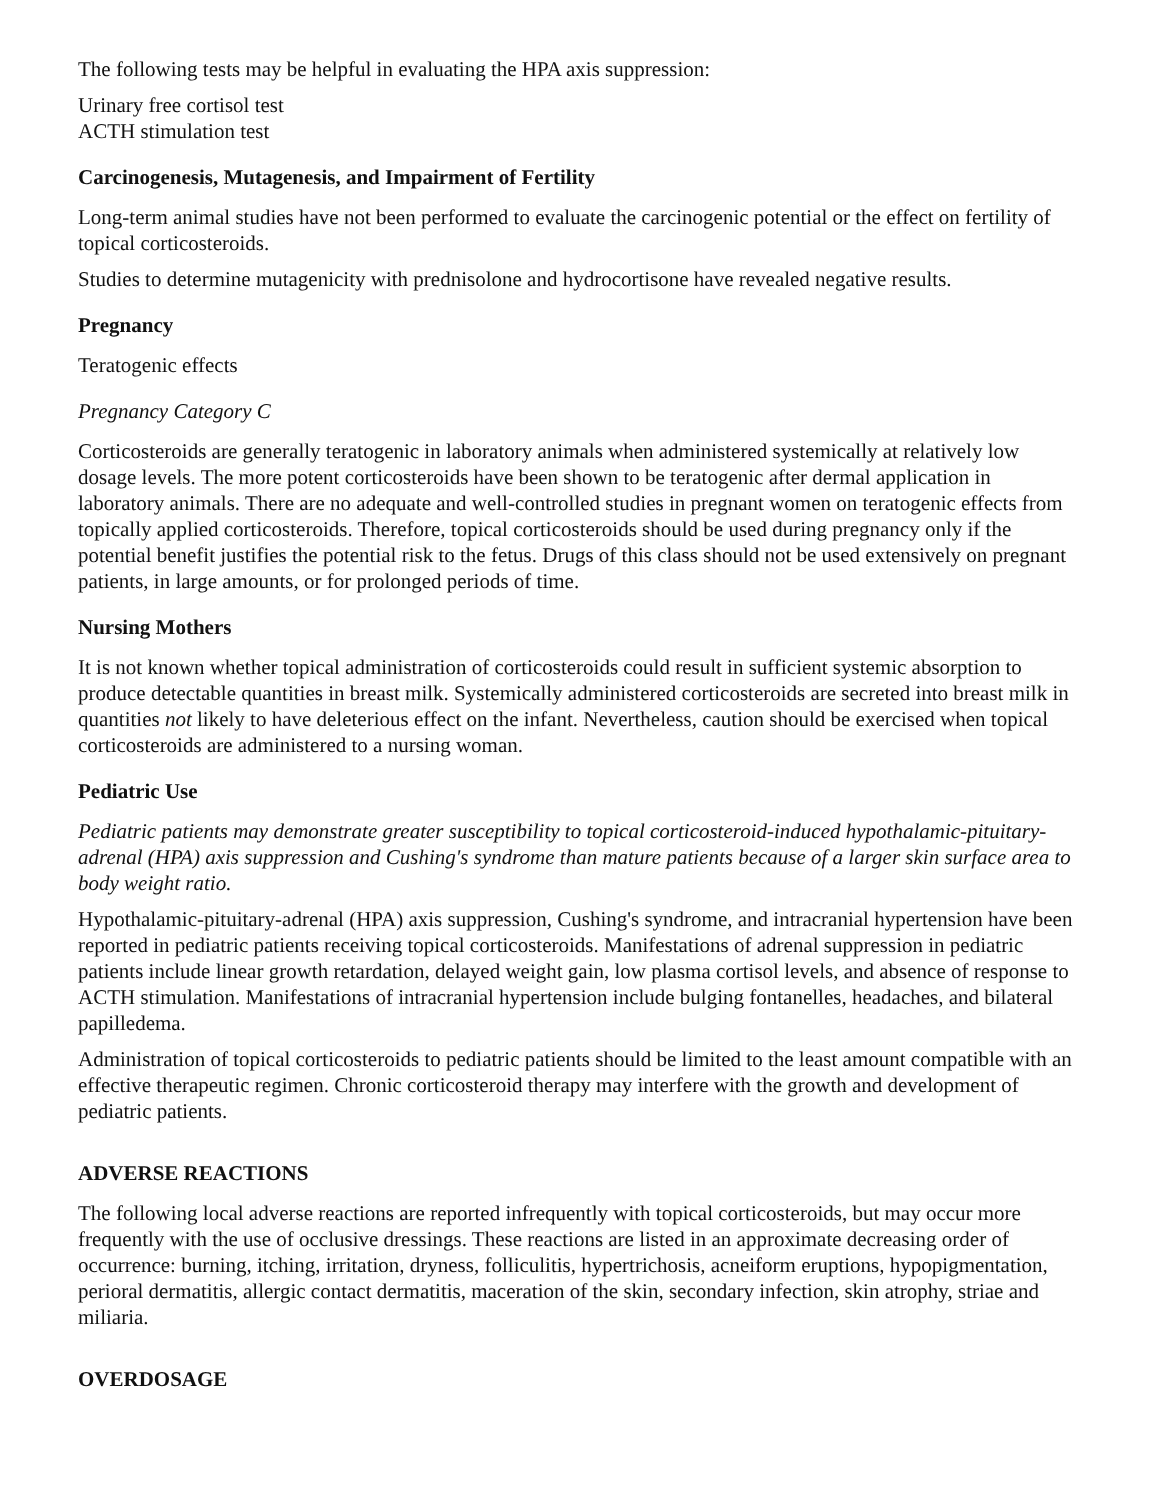The following tests may be helpful in evaluating the HPA axis suppression:
Urinary free cortisol test
ACTH stimulation test
Carcinogenesis, Mutagenesis, and Impairment of Fertility
Long-term animal studies have not been performed to evaluate the carcinogenic potential or the effect on fertility of topical corticosteroids.
Studies to determine mutagenicity with prednisolone and hydrocortisone have revealed negative results.
Pregnancy
Teratogenic effects
Pregnancy Category C
Corticosteroids are generally teratogenic in laboratory animals when administered systemically at relatively low dosage levels. The more potent corticosteroids have been shown to be teratogenic after dermal application in laboratory animals. There are no adequate and well-controlled studies in pregnant women on teratogenic effects from topically applied corticosteroids. Therefore, topical corticosteroids should be used during pregnancy only if the potential benefit justifies the potential risk to the fetus. Drugs of this class should not be used extensively on pregnant patients, in large amounts, or for prolonged periods of time.
Nursing Mothers
It is not known whether topical administration of corticosteroids could result in sufficient systemic absorption to produce detectable quantities in breast milk. Systemically administered corticosteroids are secreted into breast milk in quantities not likely to have deleterious effect on the infant. Nevertheless, caution should be exercised when topical corticosteroids are administered to a nursing woman.
Pediatric Use
Pediatric patients may demonstrate greater susceptibility to topical corticosteroid-induced hypothalamic-pituitary-adrenal (HPA) axis suppression and Cushing's syndrome than mature patients because of a larger skin surface area to body weight ratio.
Hypothalamic-pituitary-adrenal (HPA) axis suppression, Cushing's syndrome, and intracranial hypertension have been reported in pediatric patients receiving topical corticosteroids. Manifestations of adrenal suppression in pediatric patients include linear growth retardation, delayed weight gain, low plasma cortisol levels, and absence of response to ACTH stimulation. Manifestations of intracranial hypertension include bulging fontanelles, headaches, and bilateral papilledema.
Administration of topical corticosteroids to pediatric patients should be limited to the least amount compatible with an effective therapeutic regimen. Chronic corticosteroid therapy may interfere with the growth and development of pediatric patients.
ADVERSE REACTIONS
The following local adverse reactions are reported infrequently with topical corticosteroids, but may occur more frequently with the use of occlusive dressings. These reactions are listed in an approximate decreasing order of occurrence: burning, itching, irritation, dryness, folliculitis, hypertrichosis, acneiform eruptions, hypopigmentation, perioral dermatitis, allergic contact dermatitis, maceration of the skin, secondary infection, skin atrophy, striae and miliaria.
OVERDOSAGE